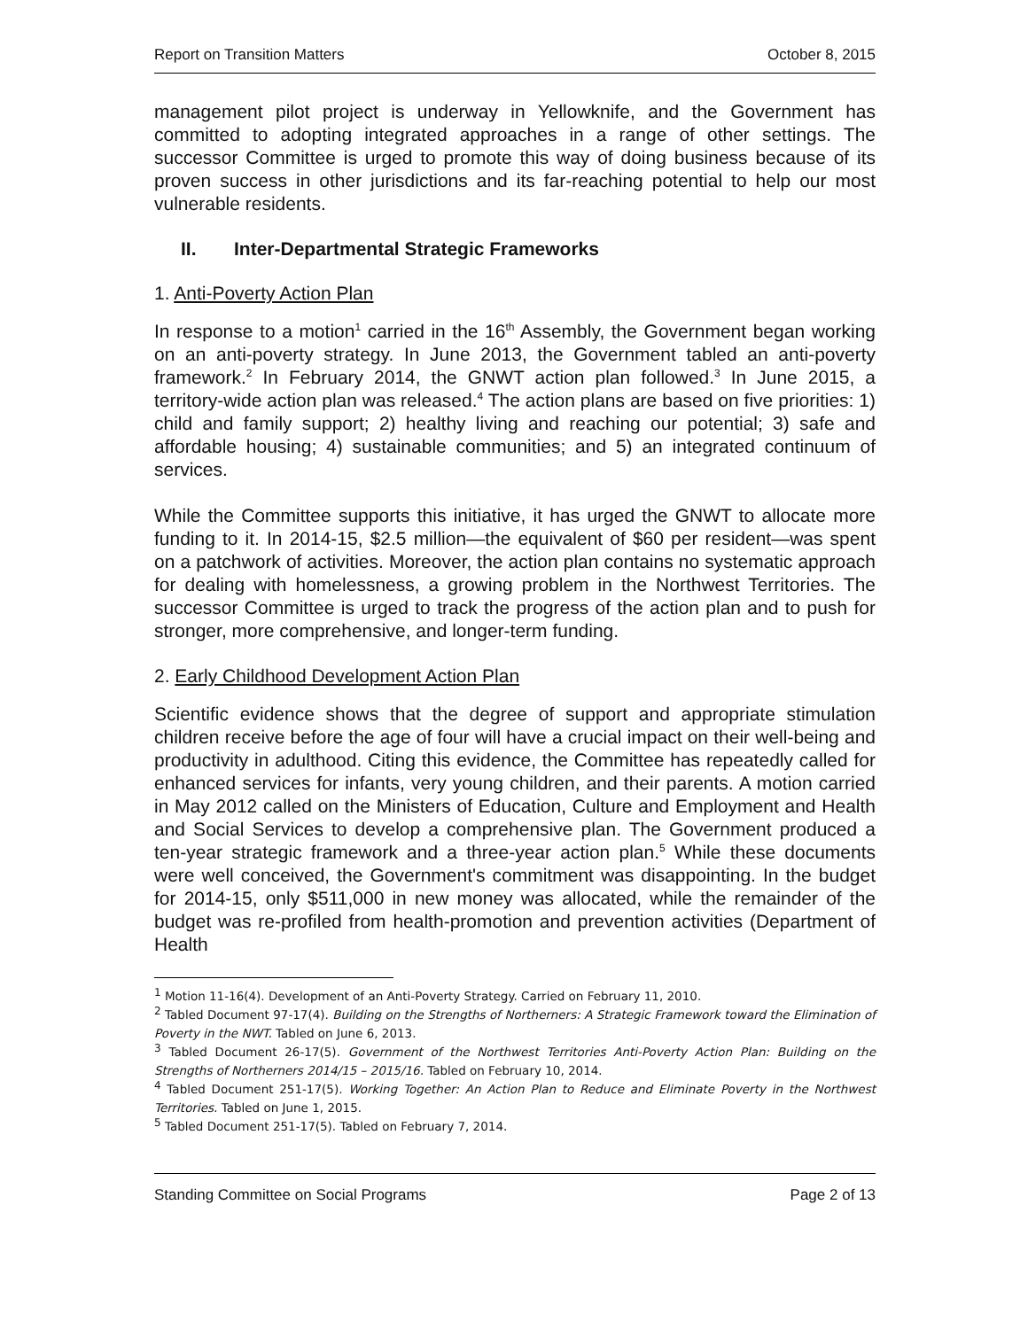Report on Transition Matters October 8, 2015
management pilot project is underway in Yellowknife, and the Government has committed to adopting integrated approaches in a range of other settings. The successor Committee is urged to promote this way of doing business because of its proven success in other jurisdictions and its far-reaching potential to help our most vulnerable residents.
II. Inter-Departmental Strategic Frameworks
1. Anti-Poverty Action Plan
In response to a motion<sup>1</sup> carried in the 16<sup>th</sup> Assembly, the Government began working on an anti-poverty strategy. In June 2013, the Government tabled an anti-poverty framework.<sup>2</sup> In February 2014, the GNWT action plan followed.<sup>3</sup> In June 2015, a territory-wide action plan was released.<sup>4</sup> The action plans are based on five priorities: 1) child and family support; 2) healthy living and reaching our potential; 3) safe and affordable housing; 4) sustainable communities; and 5) an integrated continuum of services.
While the Committee supports this initiative, it has urged the GNWT to allocate more funding to it. In 2014-15, $2.5 million—the equivalent of $60 per resident—was spent on a patchwork of activities. Moreover, the action plan contains no systematic approach for dealing with homelessness, a growing problem in the Northwest Territories. The successor Committee is urged to track the progress of the action plan and to push for stronger, more comprehensive, and longer-term funding.
2. Early Childhood Development Action Plan
Scientific evidence shows that the degree of support and appropriate stimulation children receive before the age of four will have a crucial impact on their well-being and productivity in adulthood. Citing this evidence, the Committee has repeatedly called for enhanced services for infants, very young children, and their parents. A motion carried in May 2012 called on the Ministers of Education, Culture and Employment and Health and Social Services to develop a comprehensive plan. The Government produced a ten-year strategic framework and a three-year action plan.<sup>5</sup> While these documents were well conceived, the Government's commitment was disappointing. In the budget for 2014-15, only $511,000 in new money was allocated, while the remainder of the budget was re-profiled from health-promotion and prevention activities (Department of Health
<sup>1</sup> Motion 11-16(4). Development of an Anti-Poverty Strategy. Carried on February 11, 2010.
<sup>2</sup> Tabled Document 97-17(4). Building on the Strengths of Northerners: A Strategic Framework toward the Elimination of Poverty in the NWT. Tabled on June 6, 2013.
<sup>3</sup> Tabled Document 26-17(5). Government of the Northwest Territories Anti-Poverty Action Plan: Building on the Strengths of Northerners 2014/15 – 2015/16. Tabled on February 10, 2014.
<sup>4</sup> Tabled Document 251-17(5). Working Together: An Action Plan to Reduce and Eliminate Poverty in the Northwest Territories. Tabled on June 1, 2015.
<sup>5</sup> Tabled Document 251-17(5). Tabled on February 7, 2014.
Standing Committee on Social Programs Page 2 of 13